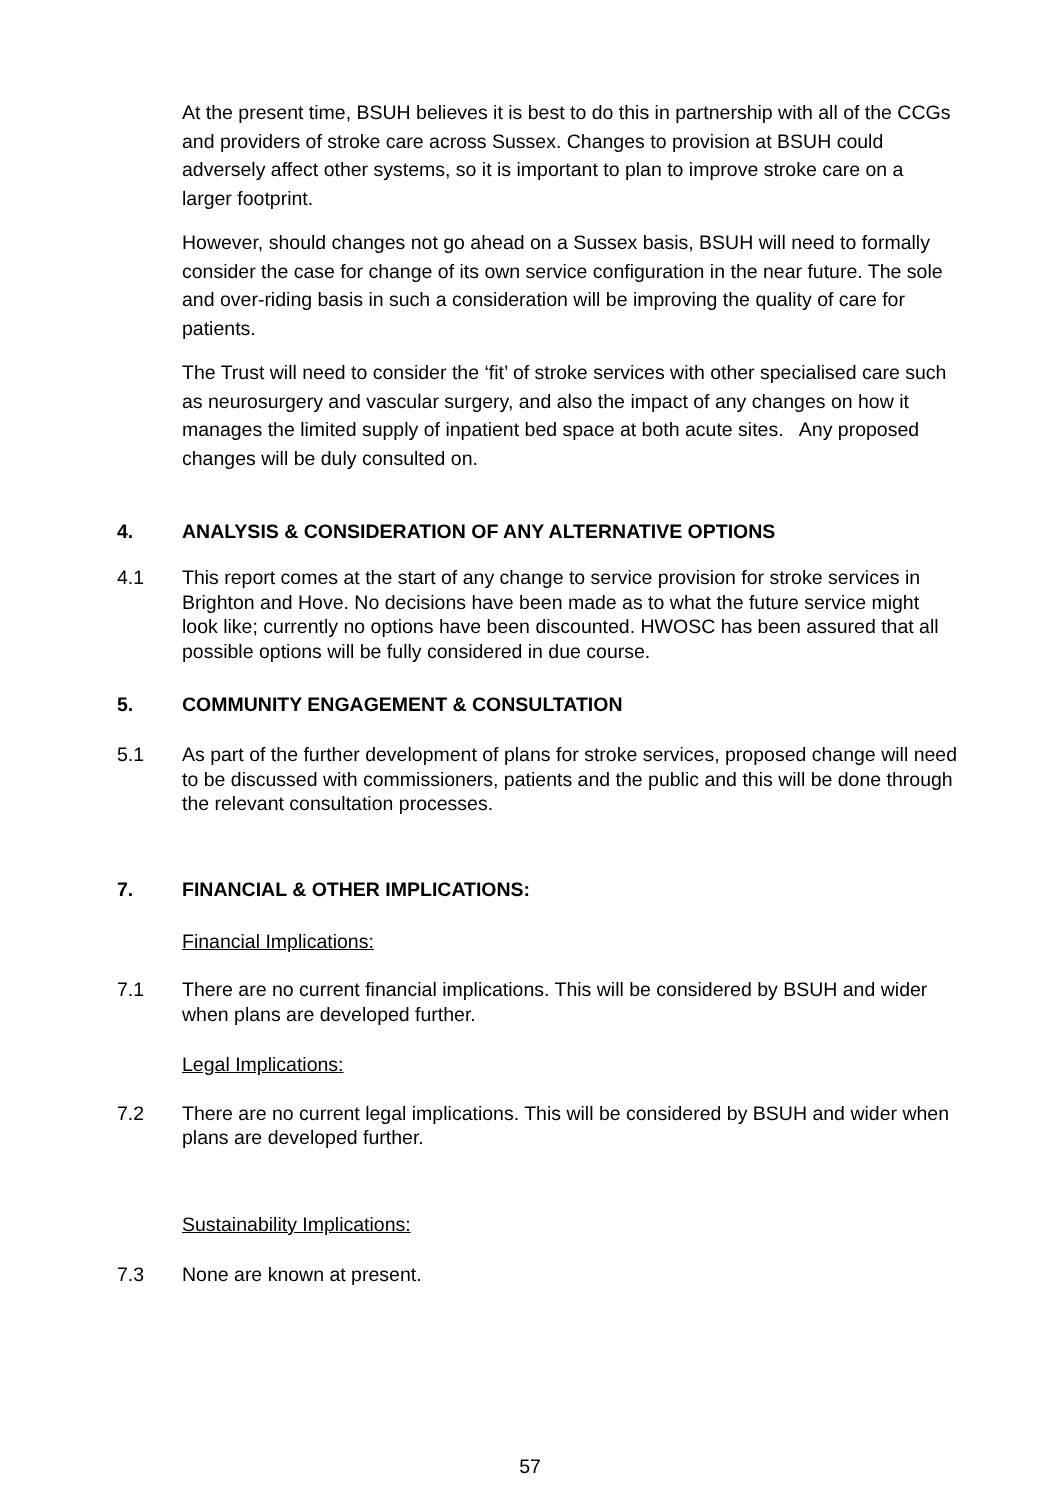At the present time, BSUH believes it is best to do this in partnership with all of the CCGs and providers of stroke care across Sussex. Changes to provision at BSUH could adversely affect other systems, so it is important to plan to improve stroke care on a larger footprint.
However, should changes not go ahead on a Sussex basis, BSUH will need to formally consider the case for change of its own service configuration in the near future. The sole and over-riding basis in such a consideration will be improving the quality of care for patients.
The Trust will need to consider the ‘fit’ of stroke services with other specialised care such as neurosurgery and vascular surgery, and also the impact of any changes on how it manages the limited supply of inpatient bed space at both acute sites. Any proposed changes will be duly consulted on.
4. ANALYSIS & CONSIDERATION OF ANY ALTERNATIVE OPTIONS
4.1 This report comes at the start of any change to service provision for stroke services in Brighton and Hove. No decisions have been made as to what the future service might look like; currently no options have been discounted. HWOSC has been assured that all possible options will be fully considered in due course.
5. COMMUNITY ENGAGEMENT & CONSULTATION
5.1 As part of the further development of plans for stroke services, proposed change will need to be discussed with commissioners, patients and the public and this will be done through the relevant consultation processes.
7. FINANCIAL & OTHER IMPLICATIONS:
Financial Implications:
7.1 There are no current financial implications. This will be considered by BSUH and wider when plans are developed further.
Legal Implications:
7.2 There are no current legal implications. This will be considered by BSUH and wider when plans are developed further.
Sustainability Implications:
7.3 None are known at present.
57